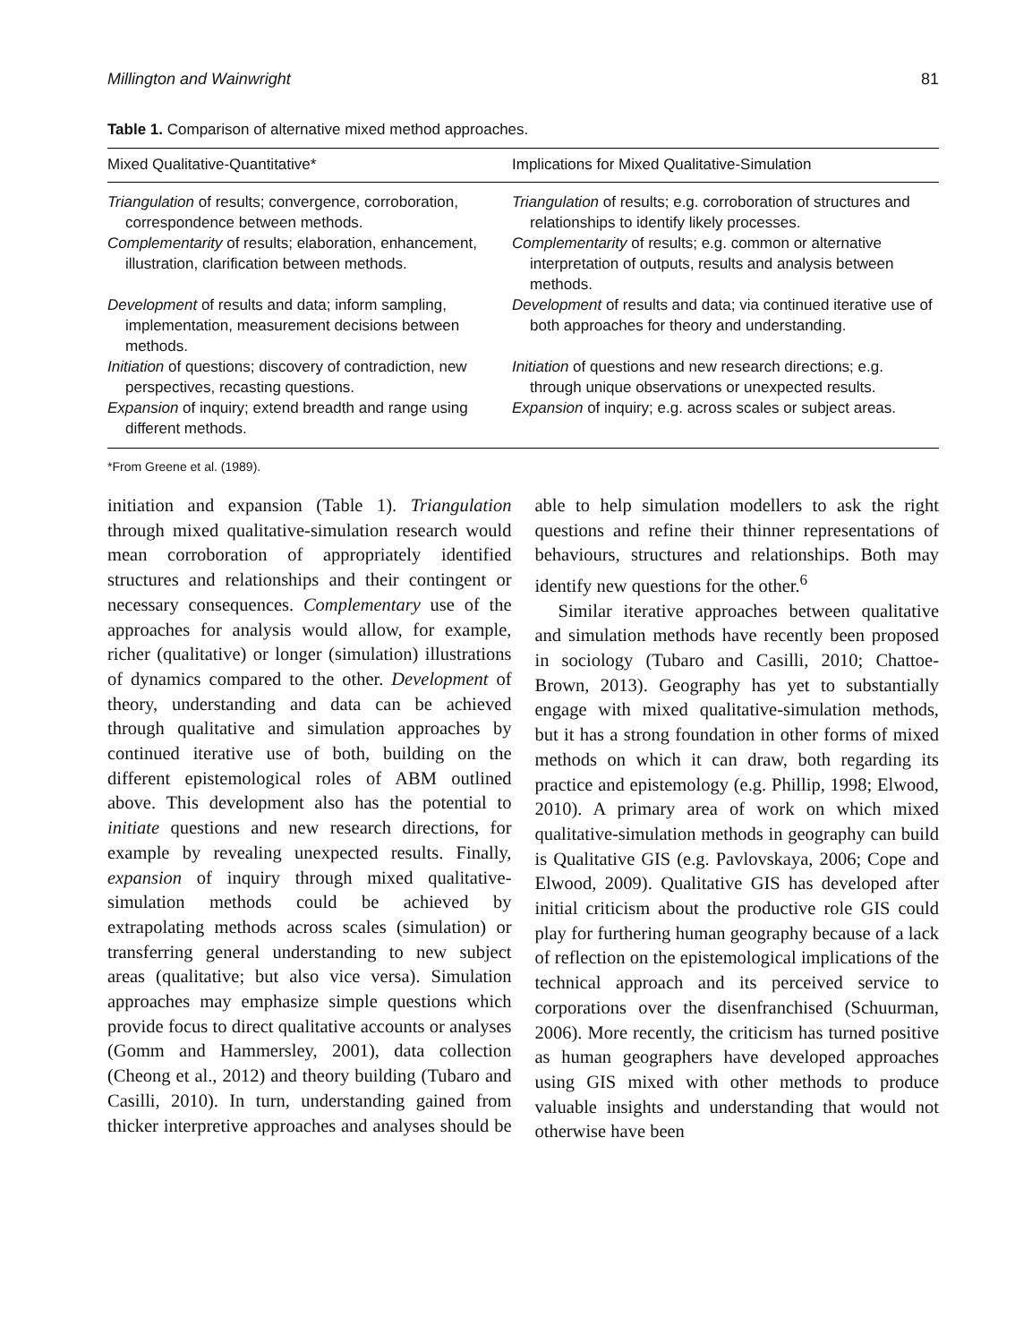Millington and Wainwright 81
Table 1. Comparison of alternative mixed method approaches.
| Mixed Qualitative-Quantitative* | Implications for Mixed Qualitative-Simulation |
| --- | --- |
| Triangulation of results; convergence, corroboration, correspondence between methods. | Triangulation of results; e.g. corroboration of structures and relationships to identify likely processes. |
| Complementarity of results; elaboration, enhancement, illustration, clarification between methods. | Complementarity of results; e.g. common or alternative interpretation of outputs, results and analysis between methods. |
| Development of results and data; inform sampling, implementation, measurement decisions between methods. | Development of results and data; via continued iterative use of both approaches for theory and understanding. |
| Initiation of questions; discovery of contradiction, new perspectives, recasting questions. | Initiation of questions and new research directions; e.g. through unique observations or unexpected results. |
| Expansion of inquiry; extend breadth and range using different methods. | Expansion of inquiry; e.g. across scales or subject areas. |
*From Greene et al. (1989).
initiation and expansion (Table 1). Triangulation through mixed qualitative-simulation research would mean corroboration of appropriately identified structures and relationships and their contingent or necessary consequences. Complementary use of the approaches for analysis would allow, for example, richer (qualitative) or longer (simulation) illustrations of dynamics compared to the other. Development of theory, understanding and data can be achieved through qualitative and simulation approaches by continued iterative use of both, building on the different epistemological roles of ABM outlined above. This development also has the potential to initiate questions and new research directions, for example by revealing unexpected results. Finally, expansion of inquiry through mixed qualitative-simulation methods could be achieved by extrapolating methods across scales (simulation) or transferring general understanding to new subject areas (qualitative; but also vice versa). Simulation approaches may emphasize simple questions which provide focus to direct qualitative accounts or analyses (Gomm and Hammersley, 2001), data collection (Cheong et al., 2012) and theory building (Tubaro and Casilli, 2010). In turn, understanding gained from thicker interpretive approaches and analyses should be able to help simulation modellers to ask the right questions and refine their thinner representations of behaviours, structures and relationships. Both may identify new questions for the other.<sup>6</sup>
Similar iterative approaches between qualitative and simulation methods have recently been proposed in sociology (Tubaro and Casilli, 2010; Chattoe-Brown, 2013). Geography has yet to substantially engage with mixed qualitative-simulation methods, but it has a strong foundation in other forms of mixed methods on which it can draw, both regarding its practice and epistemology (e.g. Phillip, 1998; Elwood, 2010). A primary area of work on which mixed qualitative-simulation methods in geography can build is Qualitative GIS (e.g. Pavlovskaya, 2006; Cope and Elwood, 2009). Qualitative GIS has developed after initial criticism about the productive role GIS could play for furthering human geography because of a lack of reflection on the epistemological implications of the technical approach and its perceived service to corporations over the disenfranchised (Schuurman, 2006). More recently, the criticism has turned positive as human geographers have developed approaches using GIS mixed with other methods to produce valuable insights and understanding that would not otherwise have been